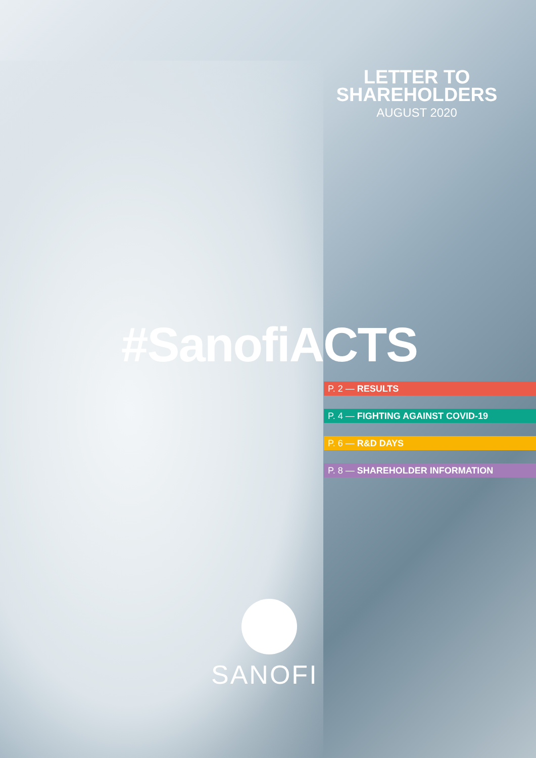LETTER TO
SHAREHOLDERS
AUGUST 2020
#SanofiACTS
P. 2 — RESULTS
P. 4 — FIGHTING AGAINST COVID-19
P. 6 — R&D DAYS
P. 8 — SHAREHOLDER INFORMATION
SANOFI